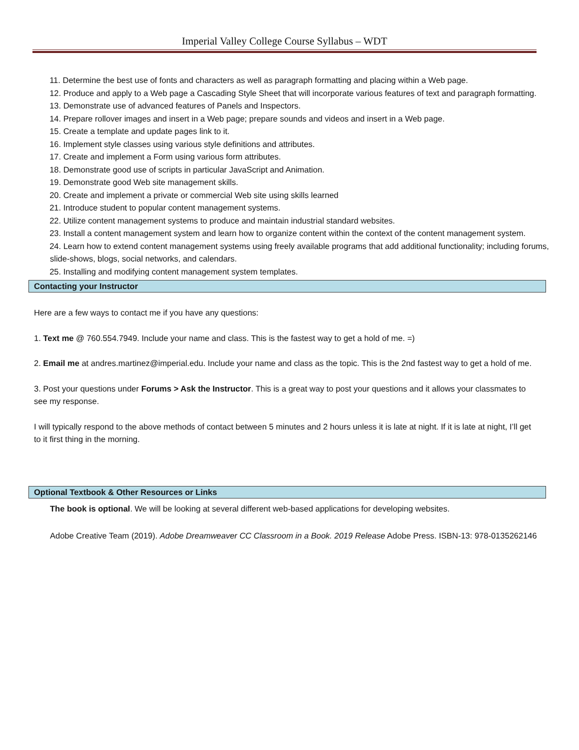Imperial Valley College Course Syllabus – WDT
11. Determine the best use of fonts and characters as well as paragraph formatting and placing within a Web page.
12. Produce and apply to a Web page a Cascading Style Sheet that will incorporate various features of text and paragraph formatting.
13. Demonstrate use of advanced features of Panels and Inspectors.
14. Prepare rollover images and insert in a Web page; prepare sounds and videos and insert in a Web page.
15. Create a template and update pages link to it.
16. Implement style classes using various style definitions and attributes.
17. Create and implement a Form using various form attributes.
18. Demonstrate good use of scripts in particular JavaScript and Animation.
19. Demonstrate good Web site management skills.
20. Create and implement a private or commercial Web site using skills learned
21. Introduce student to popular content management systems.
22. Utilize content management systems to produce and maintain industrial standard websites.
23. Install a content management system and learn how to organize content within the context of the content management system.
24. Learn how to extend content management systems using freely available programs that add additional functionality; including forums, slide-shows, blogs, social networks, and calendars.
25. Installing and modifying content management system templates.
Contacting your Instructor
Here are a few ways to contact me if you have any questions:
1. Text me @ 760.554.7949. Include your name and class. This is the fastest way to get a hold of me. =)
2. Email me at andres.martinez@imperial.edu. Include your name and class as the topic. This is the 2nd fastest way to get a hold of me.
3. Post your questions under Forums > Ask the Instructor. This is a great way to post your questions and it allows your classmates to see my response.
I will typically respond to the above methods of contact between 5 minutes and 2 hours unless it is late at night. If it is late at night, I’ll get to it first thing in the morning.
Optional Textbook & Other Resources or Links
The book is optional. We will be looking at several different web-based applications for developing websites.
Adobe Creative Team (2019). Adobe Dreamweaver CC Classroom in a Book. 2019 Release Adobe Press. ISBN-13: 978-0135262146